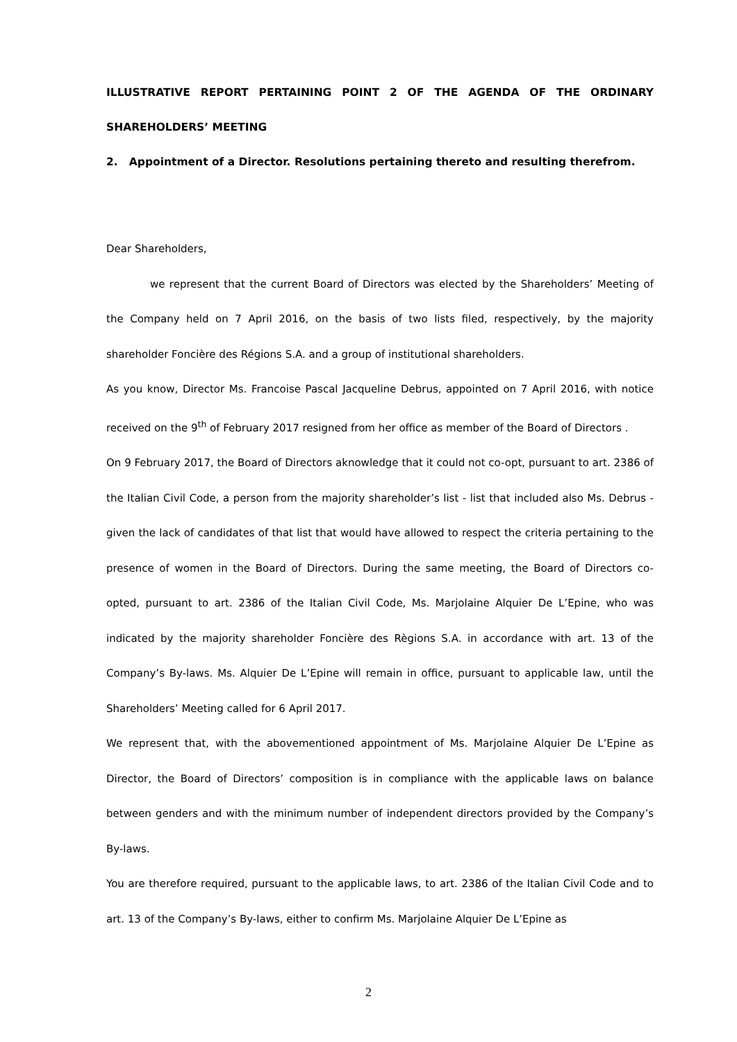ILLUSTRATIVE REPORT PERTAINING POINT 2 OF THE AGENDA OF THE ORDINARY SHAREHOLDERS’ MEETING
2. Appointment of a Director. Resolutions pertaining thereto and resulting therefrom.
Dear Shareholders,
we represent that the current Board of Directors was elected by the Shareholders’ Meeting of the Company held on 7 April 2016, on the basis of two lists filed, respectively, by the majority shareholder Foncière des Régions S.A. and a group of institutional shareholders.
As you know, Director Ms. Francoise Pascal Jacqueline Debrus, appointed on 7 April 2016, with notice received on the 9<sup>th</sup> of February 2017 resigned from her office as member of the Board of Directors .
On 9 February 2017, the Board of Directors aknowledge that it could not co-opt, pursuant to art. 2386 of the Italian Civil Code, a person from the majority shareholder’s list - list that included also Ms. Debrus - given the lack of candidates of that list that would have allowed to respect the criteria pertaining to the presence of women in the Board of Directors. During the same meeting, the Board of Directors co-opted, pursuant to art. 2386 of the Italian Civil Code, Ms. Marjolaine Alquier De L’Epine, who was indicated by the majority shareholder Foncière des Règions S.A. in accordance with art. 13 of the Company’s By-laws. Ms. Alquier De L’Epine will remain in office, pursuant to applicable law, until the Shareholders’ Meeting called for 6 April 2017.
We represent that, with the abovementioned appointment of Ms. Marjolaine Alquier De L’Epine as Director, the Board of Directors’ composition is in compliance with the applicable laws on balance between genders and with the minimum number of independent directors provided by the Company’s By-laws.
You are therefore required, pursuant to the applicable laws, to art. 2386 of the Italian Civil Code and to art. 13 of the Company’s By-laws, either to confirm Ms. Marjolaine Alquier De L’Epine as
2